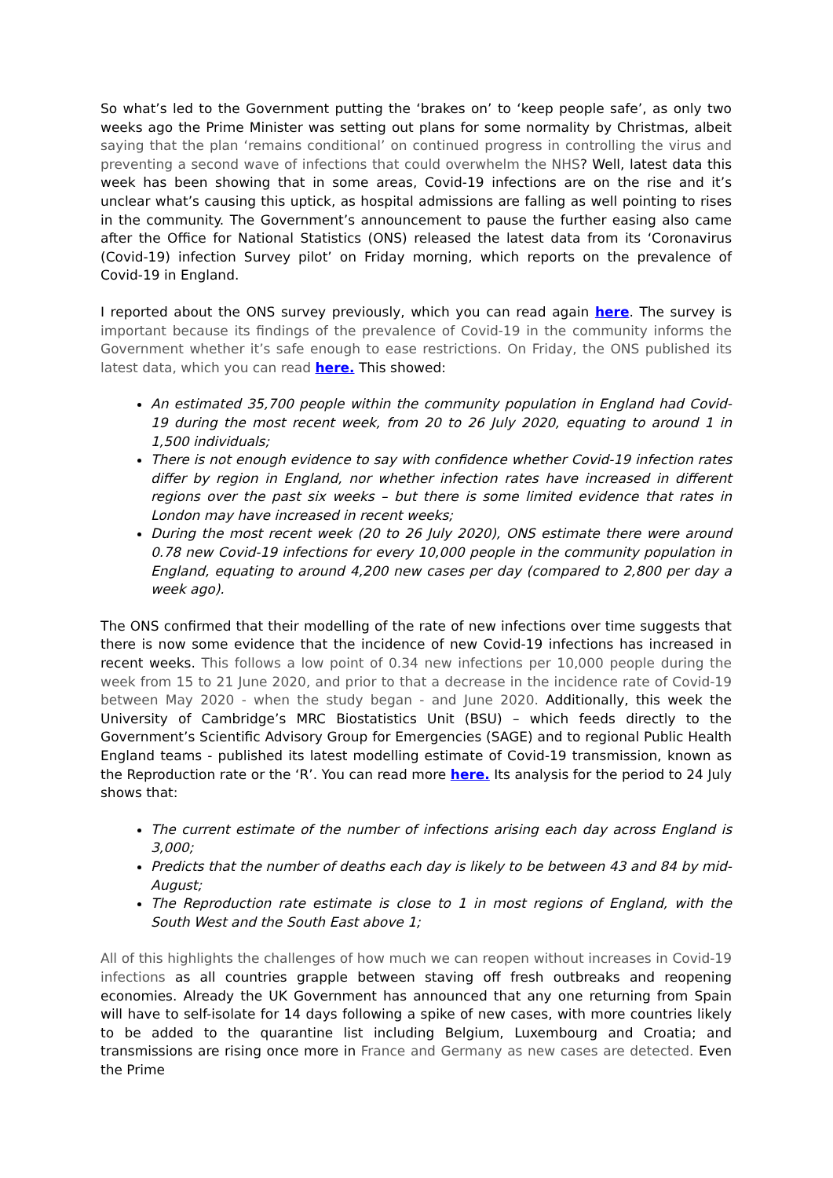So what’s led to the Government putting the ‘brakes on’ to ‘keep people safe’, as only two weeks ago the Prime Minister was setting out plans for some normality by Christmas, albeit saying that the plan ‘remains conditional’ on continued progress in controlling the virus and preventing a second wave of infections that could overwhelm the NHS? Well, latest data this week has been showing that in some areas, Covid-19 infections are on the rise and it’s unclear what’s causing this uptick, as hospital admissions are falling as well pointing to rises in the community. The Government’s announcement to pause the further easing also came after the Office for National Statistics (ONS) released the latest data from its ‘Coronavirus (Covid-19) infection Survey pilot’ on Friday morning, which reports on the prevalence of Covid-19 in England.
I reported about the ONS survey previously, which you can read again here. The survey is important because its findings of the prevalence of Covid-19 in the community informs the Government whether it’s safe enough to ease restrictions. On Friday, the ONS published its latest data, which you can read here. This showed:
An estimated 35,700 people within the community population in England had Covid-19 during the most recent week, from 20 to 26 July 2020, equating to around 1 in 1,500 individuals;
There is not enough evidence to say with confidence whether Covid-19 infection rates differ by region in England, nor whether infection rates have increased in different regions over the past six weeks – but there is some limited evidence that rates in London may have increased in recent weeks;
During the most recent week (20 to 26 July 2020), ONS estimate there were around 0.78 new Covid-19 infections for every 10,000 people in the community population in England, equating to around 4,200 new cases per day (compared to 2,800 per day a week ago).
The ONS confirmed that their modelling of the rate of new infections over time suggests that there is now some evidence that the incidence of new Covid-19 infections has increased in recent weeks. This follows a low point of 0.34 new infections per 10,000 people during the week from 15 to 21 June 2020, and prior to that a decrease in the incidence rate of Covid-19 between May 2020 - when the study began - and June 2020. Additionally, this week the University of Cambridge’s MRC Biostatistics Unit (BSU) – which feeds directly to the Government’s Scientific Advisory Group for Emergencies (SAGE) and to regional Public Health England teams - published its latest modelling estimate of Covid-19 transmission, known as the Reproduction rate or the ‘R’. You can read more here. Its analysis for the period to 24 July shows that:
The current estimate of the number of infections arising each day across England is 3,000;
Predicts that the number of deaths each day is likely to be between 43 and 84 by mid-August;
The Reproduction rate estimate is close to 1 in most regions of England, with the South West and the South East above 1;
All of this highlights the challenges of how much we can reopen without increases in Covid-19 infections as all countries grapple between staving off fresh outbreaks and reopening economies. Already the UK Government has announced that any one returning from Spain will have to self-isolate for 14 days following a spike of new cases, with more countries likely to be added to the quarantine list including Belgium, Luxembourg and Croatia; and transmissions are rising once more in France and Germany as new cases are detected. Even the Prime